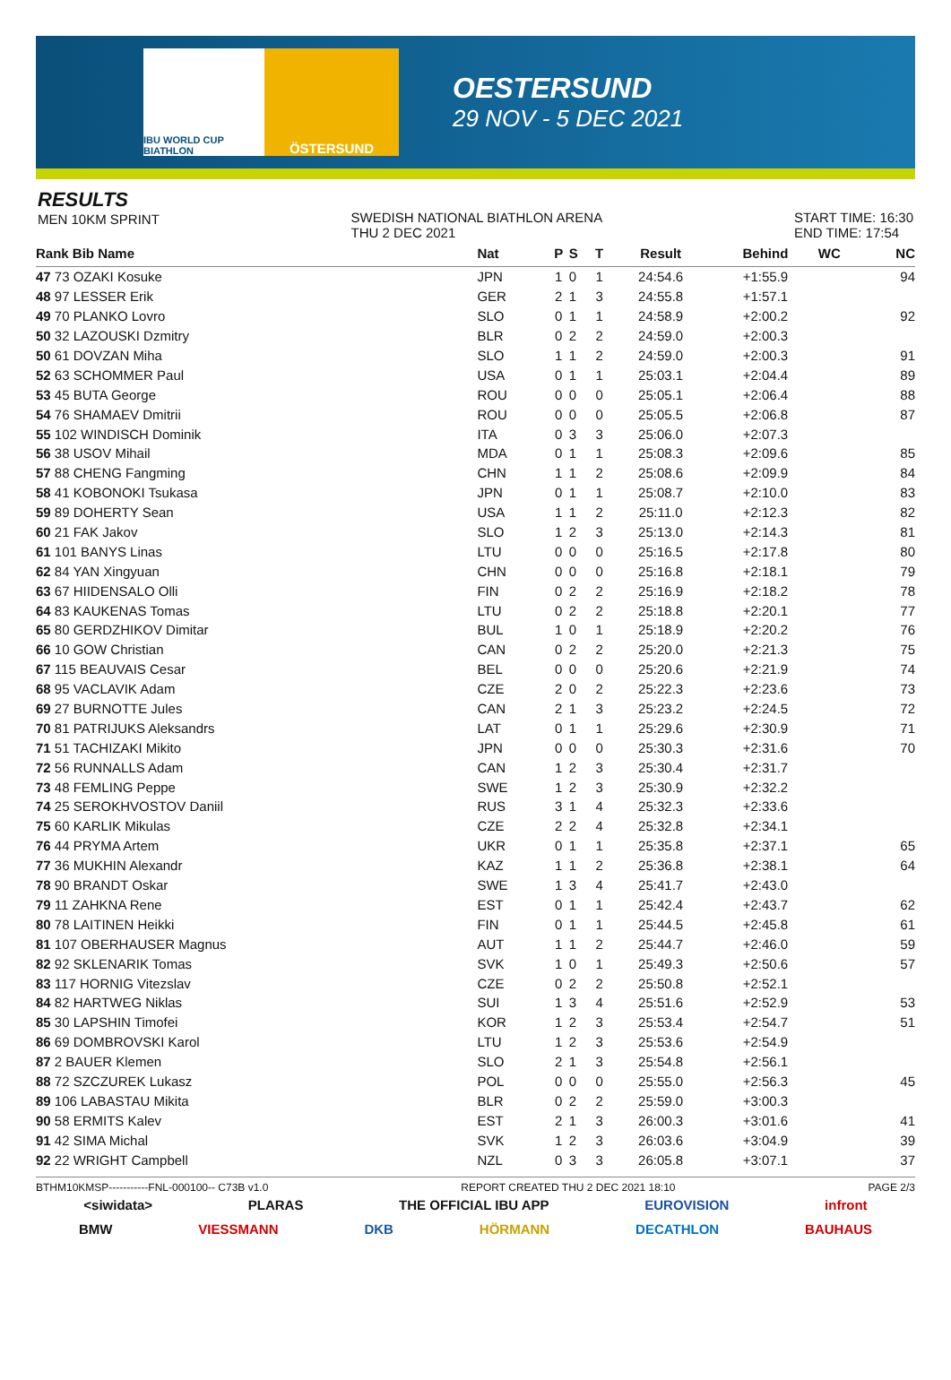IBU WORLD CUP BIATHLON
ÖSTERSUND
OESTERSUND
29 NOV - 5 DEC 2021
RESULTS
MEN 10KM SPRINT
SWEDISH NATIONAL BIATHLON ARENA
THU 2 DEC 2021
START TIME: 16:30
END TIME: 17:54
| Rank Bib Name | Nat | P | S | T | Result | Behind | WC | NC |
| --- | --- | --- | --- | --- | --- | --- | --- | --- |
| 47 73 OZAKI Kosuke | JPN | 1 | 0 | 1 | 24:54.6 | +1:55.9 | | 94 |
| 48 97 LESSER Erik | GER | 2 | 1 | 3 | 24:55.8 | +1:57.1 | | |
| 49 70 PLANKO Lovro | SLO | 0 | 1 | 1 | 24:58.9 | +2:00.2 | | 92 |
| 50 32 LAZOUSKI Dzmitry | BLR | 0 | 2 | 2 | 24:59.0 | +2:00.3 | | |
| 50 61 DOVZAN Miha | SLO | 1 | 1 | 2 | 24:59.0 | +2:00.3 | | 91 |
| 52 63 SCHOMMER Paul | USA | 0 | 1 | 1 | 25:03.1 | +2:04.4 | | 89 |
| 53 45 BUTA George | ROU | 0 | 0 | 0 | 25:05.1 | +2:06.4 | | 88 |
| 54 76 SHAMAEV Dmitrii | ROU | 0 | 0 | 0 | 25:05.5 | +2:06.8 | | 87 |
| 55 102 WINDISCH Dominik | ITA | 0 | 3 | 3 | 25:06.0 | +2:07.3 | | |
| 56 38 USOV Mihail | MDA | 0 | 1 | 1 | 25:08.3 | +2:09.6 | | 85 |
| 57 88 CHENG Fangming | CHN | 1 | 1 | 2 | 25:08.6 | +2:09.9 | | 84 |
| 58 41 KOBONOKI Tsukasa | JPN | 0 | 1 | 1 | 25:08.7 | +2:10.0 | | 83 |
| 59 89 DOHERTY Sean | USA | 1 | 1 | 2 | 25:11.0 | +2:12.3 | | 82 |
| 60 21 FAK Jakov | SLO | 1 | 2 | 3 | 25:13.0 | +2:14.3 | | 81 |
| 61 101 BANYS Linas | LTU | 0 | 0 | 0 | 25:16.5 | +2:17.8 | | 80 |
| 62 84 YAN Xingyuan | CHN | 0 | 0 | 0 | 25:16.8 | +2:18.1 | | 79 |
| 63 67 HIIDENSALO Olli | FIN | 0 | 2 | 2 | 25:16.9 | +2:18.2 | | 78 |
| 64 83 KAUKENAS Tomas | LTU | 0 | 2 | 2 | 25:18.8 | +2:20.1 | | 77 |
| 65 80 GERDZHIKOV Dimitar | BUL | 1 | 0 | 1 | 25:18.9 | +2:20.2 | | 76 |
| 66 10 GOW Christian | CAN | 0 | 2 | 2 | 25:20.0 | +2:21.3 | | 75 |
| 67 115 BEAUVAIS Cesar | BEL | 0 | 0 | 0 | 25:20.6 | +2:21.9 | | 74 |
| 68 95 VACLAVIK Adam | CZE | 2 | 0 | 2 | 25:22.3 | +2:23.6 | | 73 |
| 69 27 BURNOTTE Jules | CAN | 2 | 1 | 3 | 25:23.2 | +2:24.5 | | 72 |
| 70 81 PATRIJUKS Aleksandrs | LAT | 0 | 1 | 1 | 25:29.6 | +2:30.9 | | 71 |
| 71 51 TACHIZAKI Mikito | JPN | 0 | 0 | 0 | 25:30.3 | +2:31.6 | | 70 |
| 72 56 RUNNALLS Adam | CAN | 1 | 2 | 3 | 25:30.4 | +2:31.7 | | |
| 73 48 FEMLING Peppe | SWE | 1 | 2 | 3 | 25:30.9 | +2:32.2 | | |
| 74 25 SEROKHVOSTOV Daniil | RUS | 3 | 1 | 4 | 25:32.3 | +2:33.6 | | |
| 75 60 KARLIK Mikulas | CZE | 2 | 2 | 4 | 25:32.8 | +2:34.1 | | |
| 76 44 PRYMA Artem | UKR | 0 | 1 | 1 | 25:35.8 | +2:37.1 | | 65 |
| 77 36 MUKHIN Alexandr | KAZ | 1 | 1 | 2 | 25:36.8 | +2:38.1 | | 64 |
| 78 90 BRANDT Oskar | SWE | 1 | 3 | 4 | 25:41.7 | +2:43.0 | | |
| 79 11 ZAHKNA Rene | EST | 0 | 1 | 1 | 25:42.4 | +2:43.7 | | 62 |
| 80 78 LAITINEN Heikki | FIN | 0 | 1 | 1 | 25:44.5 | +2:45.8 | | 61 |
| 81 107 OBERHAUSER Magnus | AUT | 1 | 1 | 2 | 25:44.7 | +2:46.0 | | 59 |
| 82 92 SKLENARIK Tomas | SVK | 1 | 0 | 1 | 25:49.3 | +2:50.6 | | 57 |
| 83 117 HORNIG Vitezslav | CZE | 0 | 2 | 2 | 25:50.8 | +2:52.1 | | |
| 84 82 HARTWEG Niklas | SUI | 1 | 3 | 4 | 25:51.6 | +2:52.9 | | 53 |
| 85 30 LAPSHIN Timofei | KOR | 1 | 2 | 3 | 25:53.4 | +2:54.7 | | 51 |
| 86 69 DOMBROVSKI Karol | LTU | 1 | 2 | 3 | 25:53.6 | +2:54.9 | | |
| 87 2 BAUER Klemen | SLO | 2 | 1 | 3 | 25:54.8 | +2:56.1 | | |
| 88 72 SZCZUREK Lukasz | POL | 0 | 0 | 0 | 25:55.0 | +2:56.3 | | 45 |
| 89 106 LABASTAU Mikita | BLR | 0 | 2 | 2 | 25:59.0 | +3:00.3 | | |
| 90 58 ERMITS Kalev | EST | 2 | 1 | 3 | 26:00.3 | +3:01.6 | | 41 |
| 91 42 SIMA Michal | SVK | 1 | 2 | 3 | 26:03.6 | +3:04.9 | | 39 |
| 92 22 WRIGHT Campbell | NZL | 0 | 3 | 3 | 26:05.8 | +3:07.1 | | 37 |
BTHM10KMSP-----------FNL-000100-- C73B v1.0 REPORT CREATED THU 2 DEC 2021 18:10 PAGE 2/3
<siwidata> PLARAS THE OFFICIAL IBU APP EUROVISION infront
BMW VIESSMANN DKB HÖRMANN DECATHLON BAUHAUS